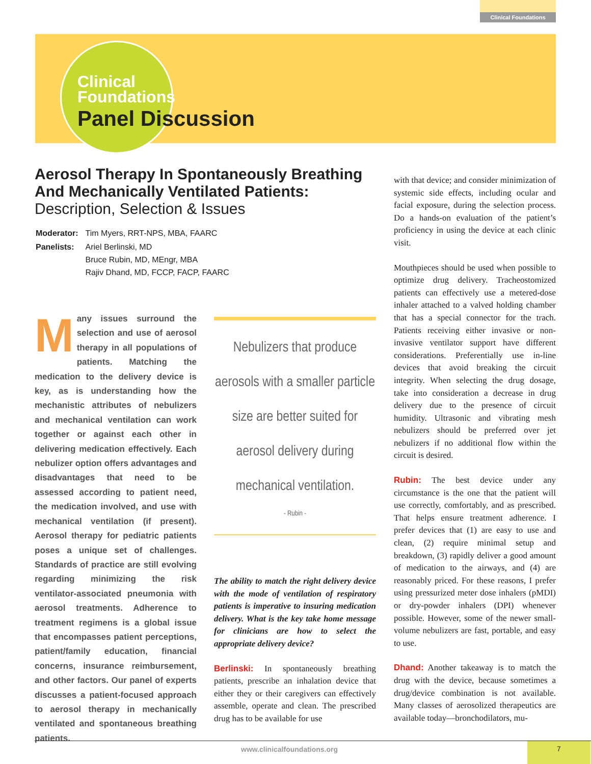Clinical Foundations
Clinical
Foundations
Panel Discussion
Aerosol Therapy In Spontaneously Breathing
And Mechanically Ventilated Patients:
Description, Selection & Issues
| Moderator: | Tim Myers, RRT-NPS, MBA, FAARC |
| Panelists: | Ariel Berlinski, MD Bruce Rubin, MD, MEngr, MBA Rajiv Dhand, MD, FCCP, FACP, FAARC |
Many issues surround the selection and use of aerosol therapy in all populations of patients. Matching the medication to the delivery device is key, as is understanding how the mechanistic attributes of nebulizers and mechanical ventilation can work together or against each other in delivering medication effectively. Each nebulizer option offers advantages and disadvantages that need to be assessed according to patient need, the medication involved, and use with mechanical ventilation (if present). Aerosol therapy for pediatric patients poses a unique set of challenges. Standards of practice are still evolving regarding minimizing the risk ventilator-associated pneumonia with aerosol treatments. Adherence to treatment regimens is a global issue that encompasses patient perceptions, patient/family education, financial concerns, insurance reimbursement, and other factors. Our panel of experts discusses a patient-focused approach to aerosol therapy in mechanically ventilated and spontaneous breathing patients.
Nebulizers that produce aerosols with a smaller particle size are better suited for aerosol delivery during mechanical ventilation.
- Rubin -
The ability to match the right delivery device with the mode of ventilation of respiratory patients is imperative to insuring medication delivery. What is the key take home message for clinicians are how to select the appropriate delivery device?
Berlinski: In spontaneously breathing patients, prescribe an inhalation device that either they or their caregivers can effectively assemble, operate and clean. The prescribed drug has to be available for use
with that device; and consider minimization of systemic side effects, including ocular and facial exposure, during the selection process. Do a hands-on evaluation of the patient’s proficiency in using the device at each clinic visit.
Mouthpieces should be used when possible to optimize drug delivery. Tracheostomized patients can effectively use a metered-dose inhaler attached to a valved holding chamber that has a special connector for the trach. Patients receiving either invasive or non-invasive ventilator support have different considerations. Preferentially use in-line devices that avoid breaking the circuit integrity. When selecting the drug dosage, take into consideration a decrease in drug delivery due to the presence of circuit humidity. Ultrasonic and vibrating mesh nebulizers should be preferred over jet nebulizers if no additional flow within the circuit is desired.
Rubin: The best device under any circumstance is the one that the patient will use correctly, comfortably, and as prescribed. That helps ensure treatment adherence. I prefer devices that (1) are easy to use and clean, (2) require minimal setup and breakdown, (3) rapidly deliver a good amount of medication to the airways, and (4) are reasonably priced. For these reasons, I prefer using pressurized meter dose inhalers (pMDI) or dry-powder inhalers (DPI) whenever possible. However, some of the newer small-volume nebulizers are fast, portable, and easy to use.
Dhand: Another takeaway is to match the drug with the device, because sometimes a drug/device combination is not available. Many classes of aerosolized therapeutics are available today—bronchodilators, mu-
www.clinicalfoundations.org 7